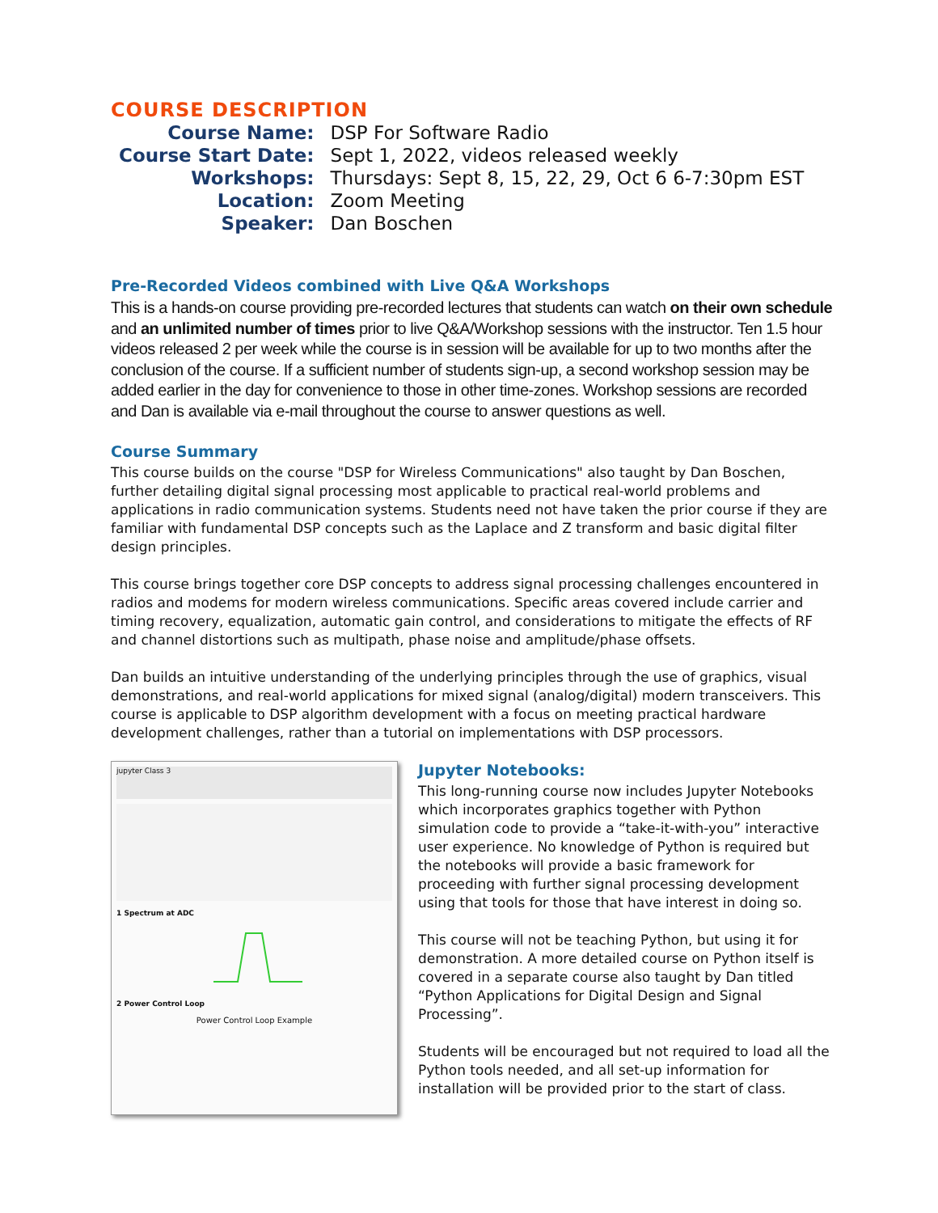COURSE DESCRIPTION
| Course Name: | DSP For Software Radio |
| Course Start Date: | Sept 1, 2022, videos released weekly |
| Workshops: | Thursdays: Sept 8, 15, 22, 29, Oct 6 6-7:30pm EST |
| Location: | Zoom Meeting |
| Speaker: | Dan Boschen |
Pre-Recorded Videos combined with Live Q&A Workshops
This is a hands-on course providing pre-recorded lectures that students can watch on their own schedule and an unlimited number of times prior to live Q&A/Workshop sessions with the instructor. Ten 1.5 hour videos released 2 per week while the course is in session will be available for up to two months after the conclusion of the course. If a sufficient number of students sign-up, a second workshop session may be added earlier in the day for convenience to those in other time-zones. Workshop sessions are recorded and Dan is available via e-mail throughout the course to answer questions as well.
Course Summary
This course builds on the course "DSP for Wireless Communications" also taught by Dan Boschen, further detailing digital signal processing most applicable to practical real-world problems and applications in radio communication systems. Students need not have taken the prior course if they are familiar with fundamental DSP concepts such as the Laplace and Z transform and basic digital filter design principles.
This course brings together core DSP concepts to address signal processing challenges encountered in radios and modems for modern wireless communications. Specific areas covered include carrier and timing recovery, equalization, automatic gain control, and considerations to mitigate the effects of RF and channel distortions such as multipath, phase noise and amplitude/phase offsets.
Dan builds an intuitive understanding of the underlying principles through the use of graphics, visual demonstrations, and real-world applications for mixed signal (analog/digital) modern transceivers. This course is applicable to DSP algorithm development with a focus on meeting practical hardware development challenges, rather than a tutorial on implementations with DSP processors.
jupyter Class 3
1 Spectrum at ADC
2 Power Control Loop
Power Control Loop Example
Jupyter Notebooks:
This long-running course now includes Jupyter Notebooks which incorporates graphics together with Python simulation code to provide a “take-it-with-you” interactive user experience. No knowledge of Python is required but the notebooks will provide a basic framework for proceeding with further signal processing development using that tools for those that have interest in doing so.
This course will not be teaching Python, but using it for demonstration. A more detailed course on Python itself is covered in a separate course also taught by Dan titled “Python Applications for Digital Design and Signal Processing”.
Students will be encouraged but not required to load all the Python tools needed, and all set-up information for installation will be provided prior to the start of class.